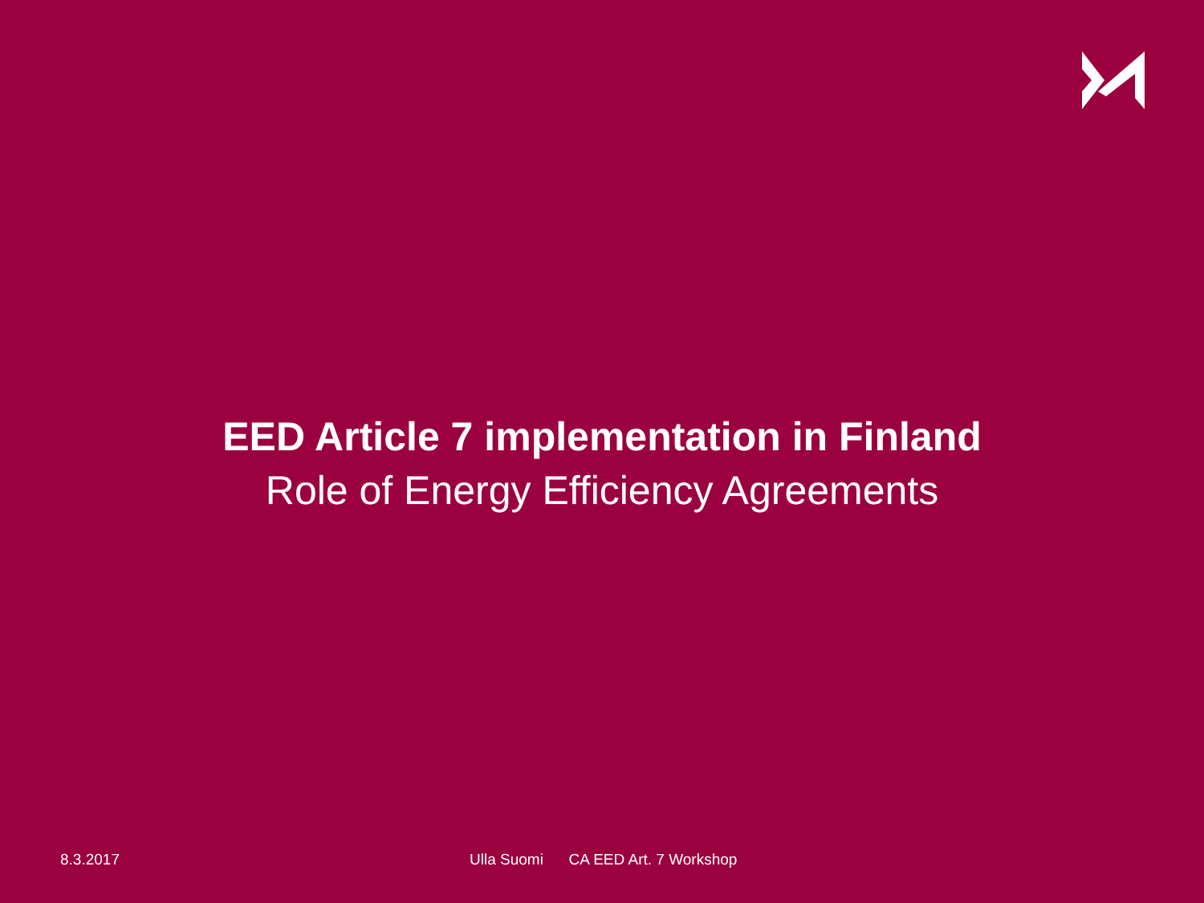EED Article 7 implementation in Finland
Role of Energy Efficiency Agreements
8.3.2017 Ulla Suomi CA EED Art. 7 Workshop